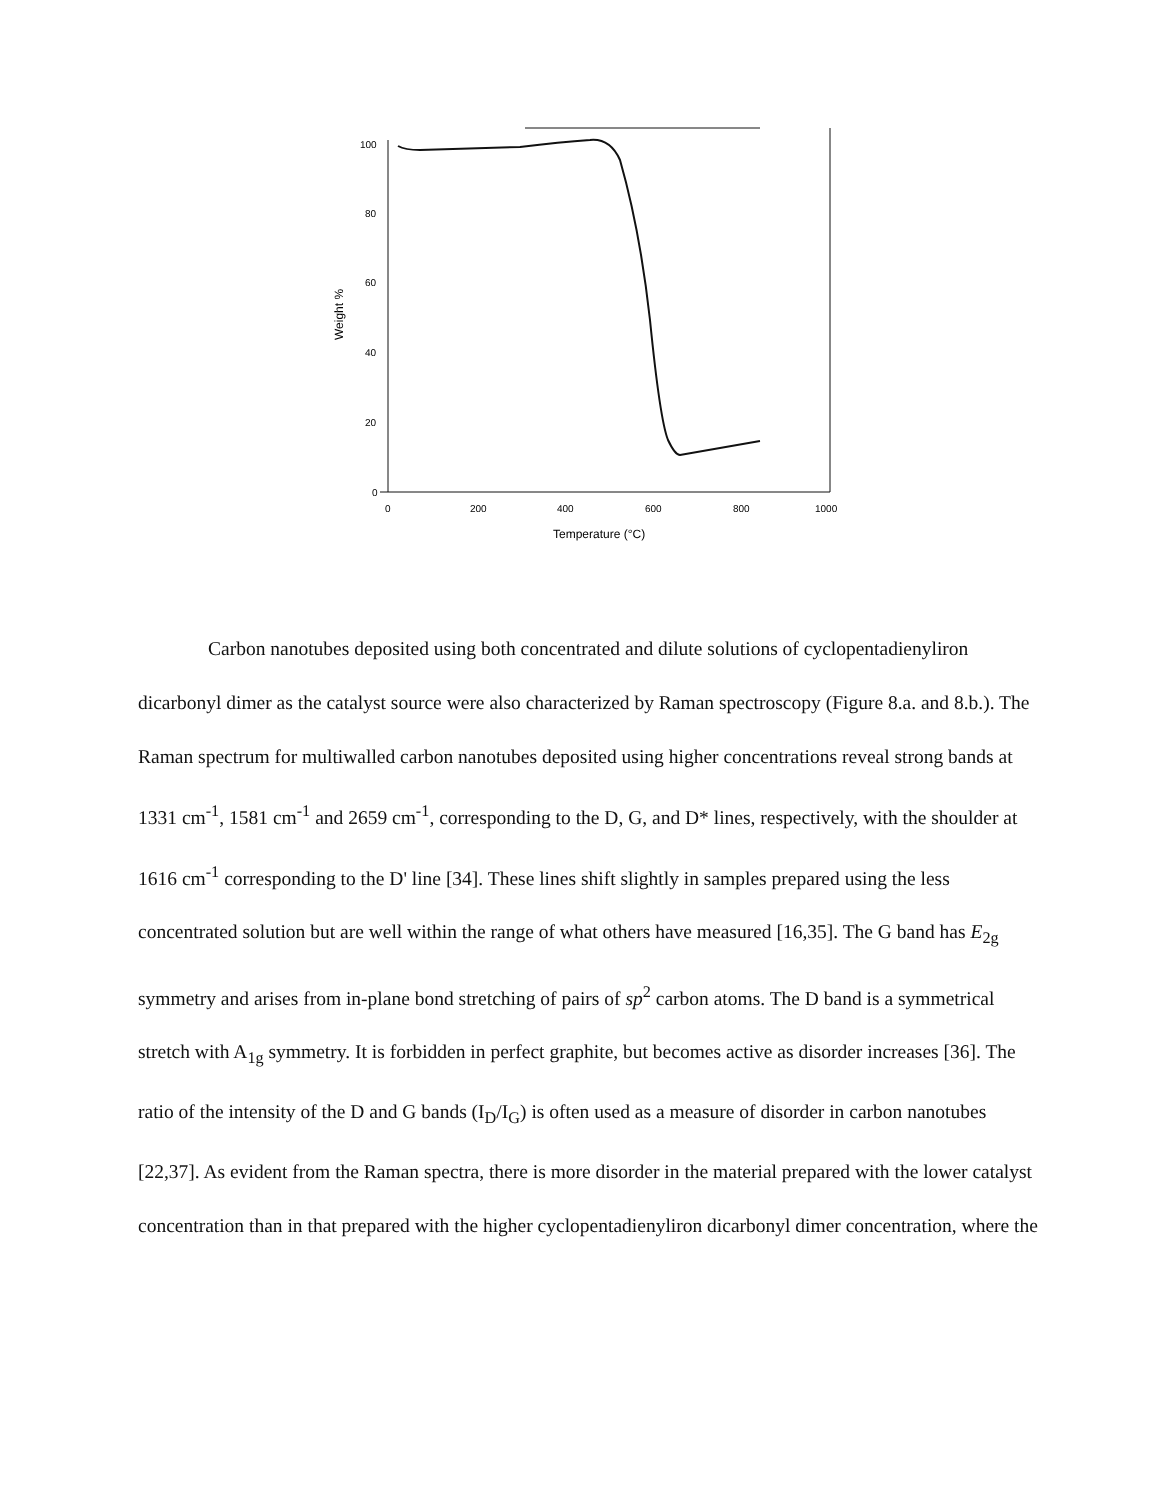100
80
60
40
20
0
0
200
400
600
800
1000
Temperature (°C)
Weight %
Carbon nanotubes deposited using both concentrated and dilute solutions of cyclopentadienyliron dicarbonyl dimer as the catalyst source were also characterized by Raman spectroscopy (Figure 8.a. and 8.b.). The Raman spectrum for multiwalled carbon nanotubes deposited using higher concentrations reveal strong bands at 1331 cm<sup>-1</sup>, 1581 cm<sup>-1</sup> and 2659 cm<sup>-1</sup>, corresponding to the D, G, and D* lines, respectively, with the shoulder at 1616 cm<sup>-1</sup> corresponding to the D' line [34]. These lines shift slightly in samples prepared using the less concentrated solution but are well within the range of what others have measured [16,35]. The G band has E<sub>2g</sub> symmetry and arises from in-plane bond stretching of pairs of sp<sup>2</sup> carbon atoms. The D band is a symmetrical stretch with A<sub>1g</sub> symmetry. It is forbidden in perfect graphite, but becomes active as disorder increases [36]. The ratio of the intensity of the D and G bands (I<sub>D</sub>/I<sub>G</sub>) is often used as a measure of disorder in carbon nanotubes [22,37]. As evident from the Raman spectra, there is more disorder in the material prepared with the lower catalyst concentration than in that prepared with the higher cyclopentadienyliron dicarbonyl dimer concentration, where the